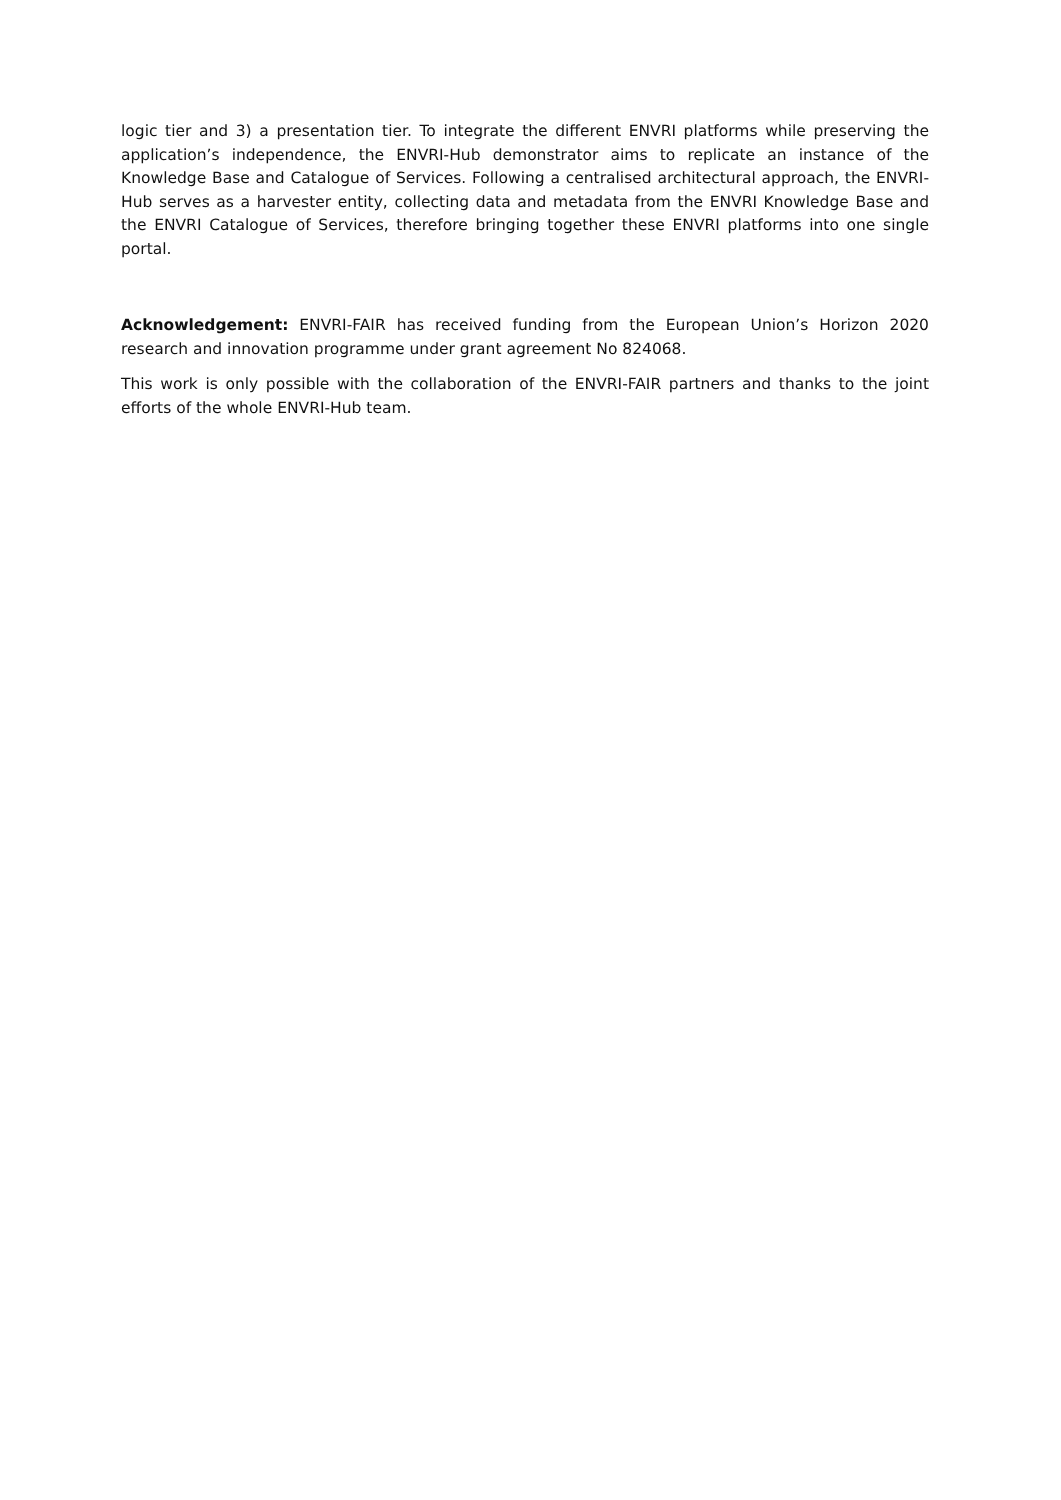logic tier and 3) a presentation tier. To integrate the different ENVRI platforms while preserving the application’s independence, the ENVRI-Hub demonstrator aims to replicate an instance of the Knowledge Base and Catalogue of Services. Following a centralised architectural approach, the ENVRI-Hub serves as a harvester entity, collecting data and metadata from the ENVRI Knowledge Base and the ENVRI Catalogue of Services, therefore bringing together these ENVRI platforms into one single portal.
Acknowledgement: ENVRI-FAIR has received funding from the European Union’s Horizon 2020 research and innovation programme under grant agreement No 824068.
This work is only possible with the collaboration of the ENVRI-FAIR partners and thanks to the joint efforts of the whole ENVRI-Hub team.